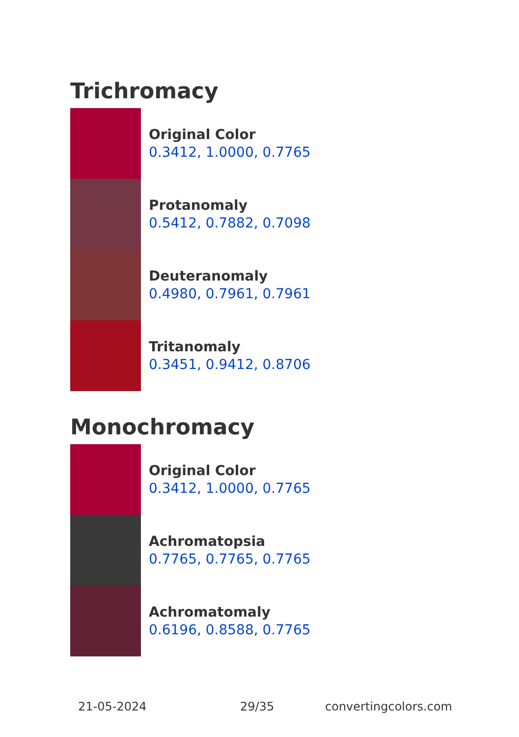Trichromacy
Original Color
0.3412, 1.0000, 0.7765
Protanomaly
0.5412, 0.7882, 0.7098
Deuteranomaly
0.4980, 0.7961, 0.7961
Tritanomaly
0.3451, 0.9412, 0.8706
Monochromacy
Original Color
0.3412, 1.0000, 0.7765
Achromatopsia
0.7765, 0.7765, 0.7765
Achromatomaly
0.6196, 0.8588, 0.7765
21-05-2024 29/35 convertingcolors.com